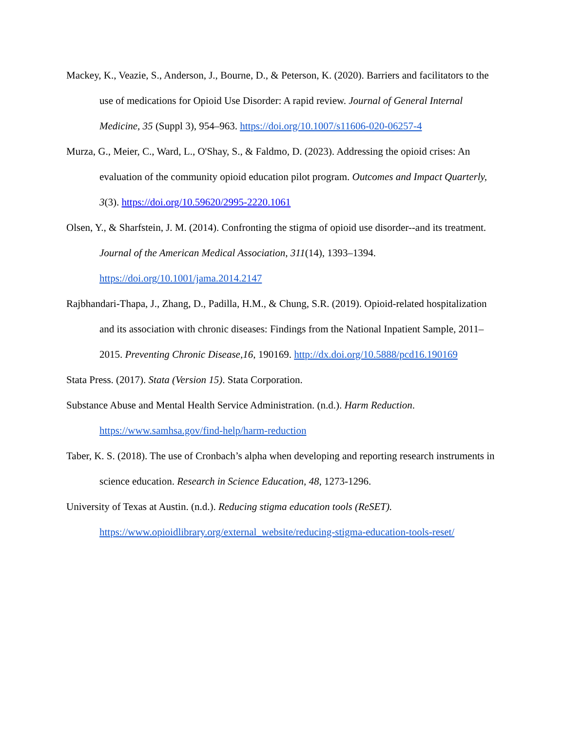Mackey, K., Veazie, S., Anderson, J., Bourne, D., & Peterson, K. (2020). Barriers and facilitators to the use of medications for Opioid Use Disorder: A rapid review. Journal of General Internal Medicine, 35 (Suppl 3), 954–963. https://doi.org/10.1007/s11606-020-06257-4
Murza, G., Meier, C., Ward, L., O'Shay, S., & Faldmo, D. (2023). Addressing the opioid crises: An evaluation of the community opioid education pilot program. Outcomes and Impact Quarterly, 3(3). https://doi.org/10.59620/2995-2220.1061
Olsen, Y., & Sharfstein, J. M. (2014). Confronting the stigma of opioid use disorder--and its treatment. Journal of the American Medical Association, 311(14), 1393–1394. https://doi.org/10.1001/jama.2014.2147
Rajbhandari-Thapa, J., Zhang, D., Padilla, H.M., & Chung, S.R. (2019). Opioid-related hospitalization and its association with chronic diseases: Findings from the National Inpatient Sample, 2011–2015. Preventing Chronic Disease,16, 190169. http://dx.doi.org/10.5888/pcd16.190169
Stata Press. (2017). Stata (Version 15). Stata Corporation.
Substance Abuse and Mental Health Service Administration. (n.d.). Harm Reduction. https://www.samhsa.gov/find-help/harm-reduction
Taber, K. S. (2018). The use of Cronbach’s alpha when developing and reporting research instruments in science education. Research in Science Education, 48, 1273-1296.
University of Texas at Austin. (n.d.). Reducing stigma education tools (ReSET). https://www.opioidlibrary.org/external_website/reducing-stigma-education-tools-reset/